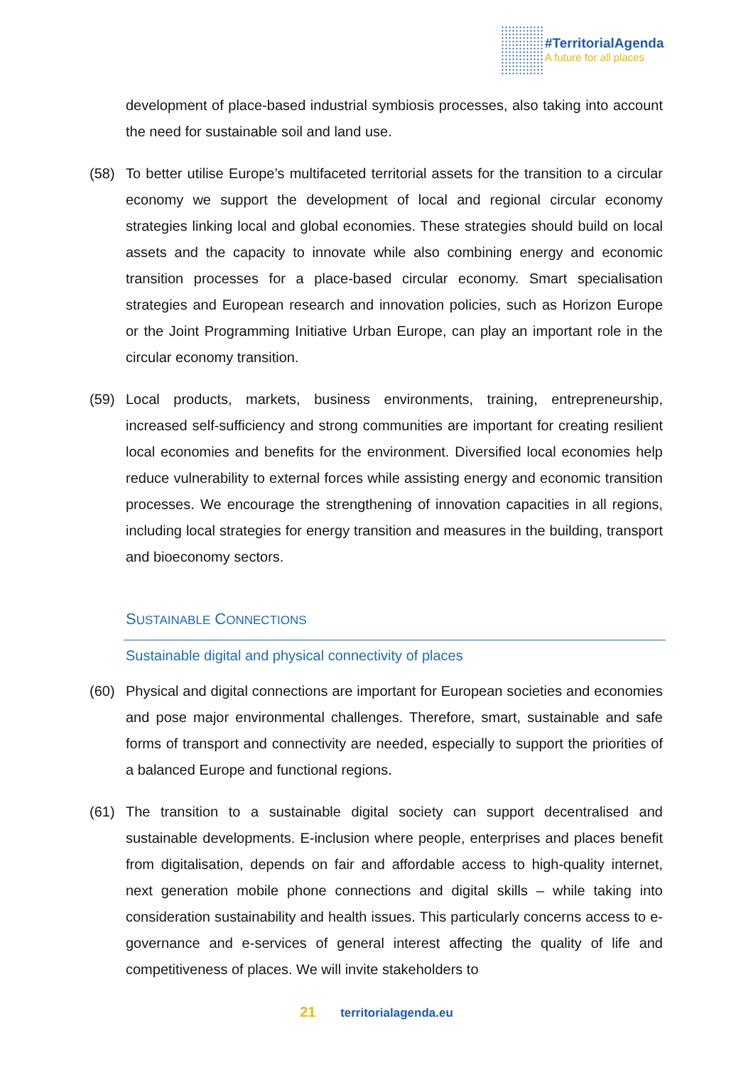#TerritorialAgenda
A future for all places
development of place-based industrial symbiosis processes, also taking into account the need for sustainable soil and land use.
(58) To better utilise Europe’s multifaceted territorial assets for the transition to a circular economy we support the development of local and regional circular economy strategies linking local and global economies. These strategies should build on local assets and the capacity to innovate while also combining energy and economic transition processes for a place-based circular economy. Smart specialisation strategies and European research and innovation policies, such as Horizon Europe or the Joint Programming Initiative Urban Europe, can play an important role in the circular economy transition.
(59) Local products, markets, business environments, training, entrepreneurship, increased self-sufficiency and strong communities are important for creating resilient local economies and benefits for the environment. Diversified local economies help reduce vulnerability to external forces while assisting energy and economic transition processes. We encourage the strengthening of innovation capacities in all regions, including local strategies for energy transition and measures in the building, transport and bioeconomy sectors.
SUSTAINABLE CONNECTIONS
Sustainable digital and physical connectivity of places
(60) Physical and digital connections are important for European societies and economies and pose major environmental challenges. Therefore, smart, sustainable and safe forms of transport and connectivity are needed, especially to support the priorities of a balanced Europe and functional regions.
(61) The transition to a sustainable digital society can support decentralised and sustainable developments. E-inclusion where people, enterprises and places benefit from digitalisation, depends on fair and affordable access to high-quality internet, next generation mobile phone connections and digital skills – while taking into consideration sustainability and health issues. This particularly concerns access to e-governance and e-services of general interest affecting the quality of life and competitiveness of places. We will invite stakeholders to
21 territorialagenda.eu